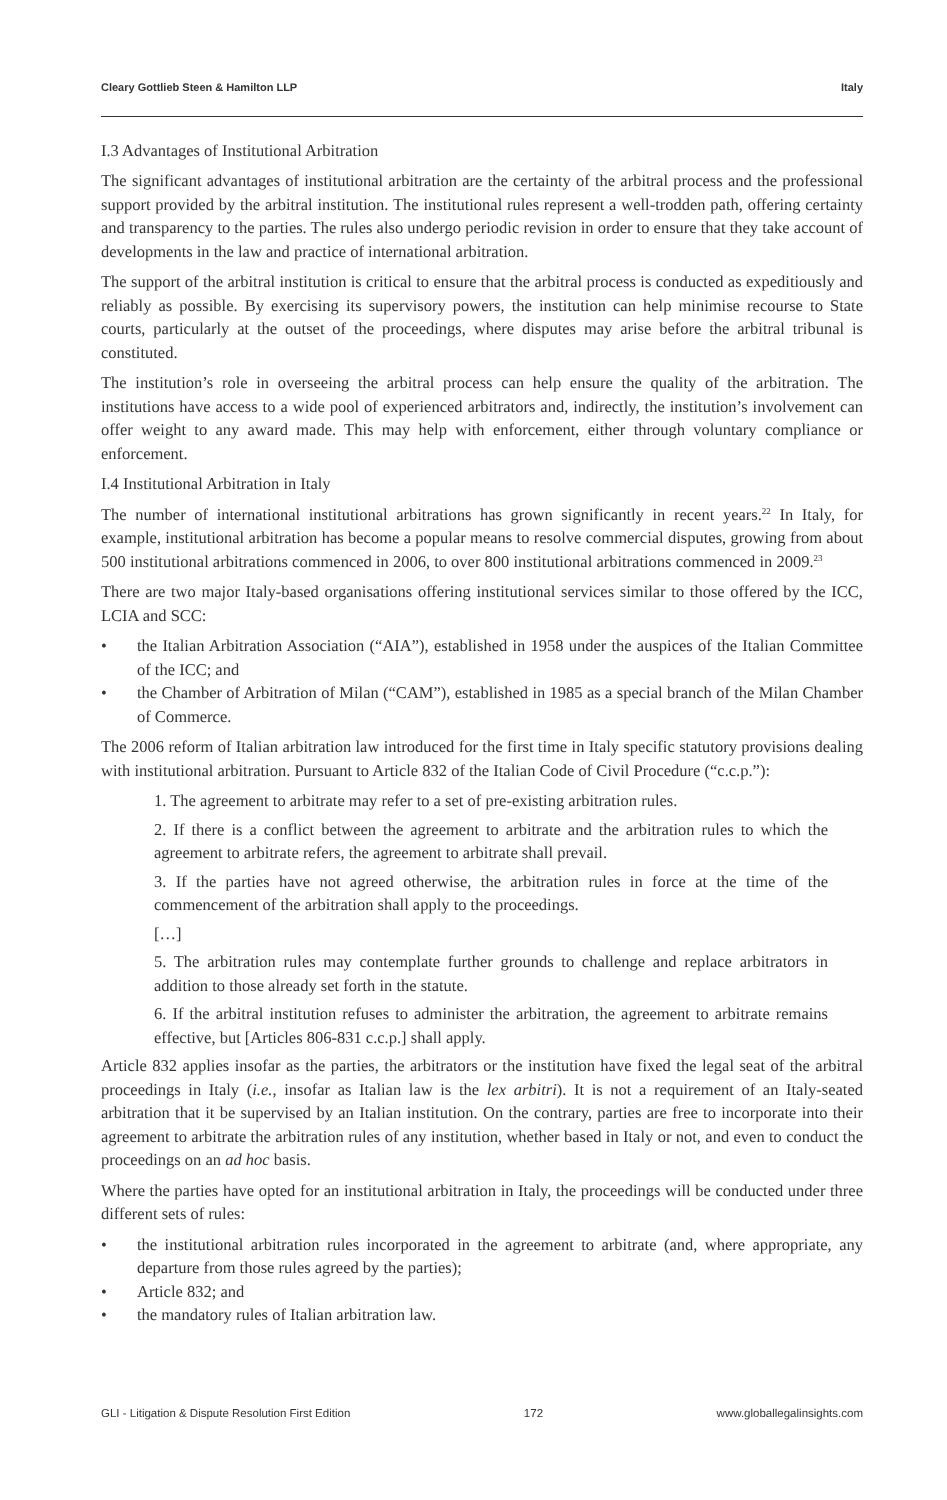Cleary Gottlieb Steen & Hamilton LLP Italy
I.3 Advantages of Institutional Arbitration
The significant advantages of institutional arbitration are the certainty of the arbitral process and the professional support provided by the arbitral institution. The institutional rules represent a well-trodden path, offering certainty and transparency to the parties. The rules also undergo periodic revision in order to ensure that they take account of developments in the law and practice of international arbitration.
The support of the arbitral institution is critical to ensure that the arbitral process is conducted as expeditiously and reliably as possible. By exercising its supervisory powers, the institution can help minimise recourse to State courts, particularly at the outset of the proceedings, where disputes may arise before the arbitral tribunal is constituted.
The institution’s role in overseeing the arbitral process can help ensure the quality of the arbitration. The institutions have access to a wide pool of experienced arbitrators and, indirectly, the institution’s involvement can offer weight to any award made. This may help with enforcement, either through voluntary compliance or enforcement.
I.4 Institutional Arbitration in Italy
The number of international institutional arbitrations has grown significantly in recent years.<sup>22</sup> In Italy, for example, institutional arbitration has become a popular means to resolve commercial disputes, growing from about 500 institutional arbitrations commenced in 2006, to over 800 institutional arbitrations commenced in 2009.<sup>23</sup>
There are two major Italy-based organisations offering institutional services similar to those offered by the ICC, LCIA and SCC:
• the Italian Arbitration Association (“AIA”), established in 1958 under the auspices of the Italian Committee of the ICC; and
• the Chamber of Arbitration of Milan (“CAM”), established in 1985 as a special branch of the Milan Chamber of Commerce.
The 2006 reform of Italian arbitration law introduced for the first time in Italy specific statutory provisions dealing with institutional arbitration. Pursuant to Article 832 of the Italian Code of Civil Procedure (“c.c.p.”):
1. The agreement to arbitrate may refer to a set of pre-existing arbitration rules.
2. If there is a conflict between the agreement to arbitrate and the arbitration rules to which the agreement to arbitrate refers, the agreement to arbitrate shall prevail.
3. If the parties have not agreed otherwise, the arbitration rules in force at the time of the commencement of the arbitration shall apply to the proceedings.
[…]
5. The arbitration rules may contemplate further grounds to challenge and replace arbitrators in addition to those already set forth in the statute.
6. If the arbitral institution refuses to administer the arbitration, the agreement to arbitrate remains effective, but [Articles 806-831 c.c.p.] shall apply.
Article 832 applies insofar as the parties, the arbitrators or the institution have fixed the legal seat of the arbitral proceedings in Italy (i.e., insofar as Italian law is the lex arbitri). It is not a requirement of an Italy-seated arbitration that it be supervised by an Italian institution. On the contrary, parties are free to incorporate into their agreement to arbitrate the arbitration rules of any institution, whether based in Italy or not, and even to conduct the proceedings on an ad hoc basis.
Where the parties have opted for an institutional arbitration in Italy, the proceedings will be conducted under three different sets of rules:
• the institutional arbitration rules incorporated in the agreement to arbitrate (and, where appropriate, any departure from those rules agreed by the parties);
• Article 832; and
• the mandatory rules of Italian arbitration law.
GLI - Litigation & Dispute Resolution First Edition 172 www.globallegalinsights.com